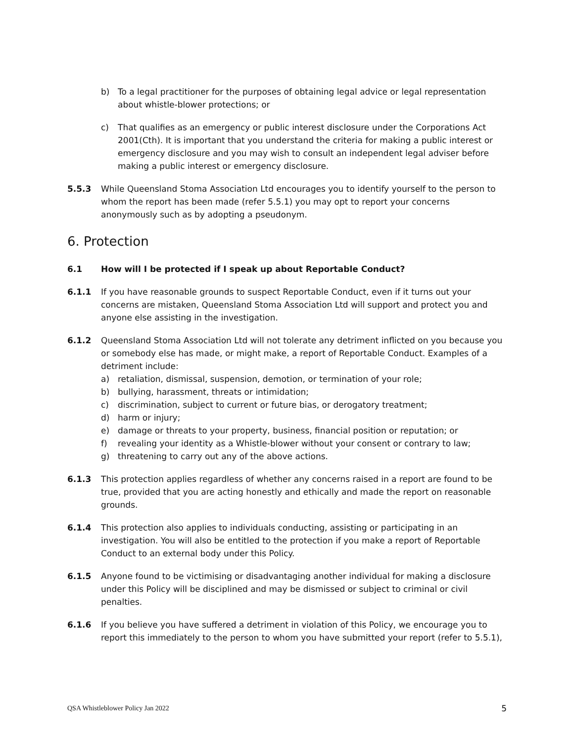b) To a legal practitioner for the purposes of obtaining legal advice or legal representation about whistle-blower protections; or
c) That qualifies as an emergency or public interest disclosure under the Corporations Act 2001(Cth). It is important that you understand the criteria for making a public interest or emergency disclosure and you may wish to consult an independent legal adviser before making a public interest or emergency disclosure.
5.5.3 While Queensland Stoma Association Ltd encourages you to identify yourself to the person to whom the report has been made (refer 5.5.1) you may opt to report your concerns anonymously such as by adopting a pseudonym.
6. Protection
6.1 How will I be protected if I speak up about Reportable Conduct?
6.1.1 If you have reasonable grounds to suspect Reportable Conduct, even if it turns out your concerns are mistaken, Queensland Stoma Association Ltd will support and protect you and anyone else assisting in the investigation.
6.1.2 Queensland Stoma Association Ltd will not tolerate any detriment inflicted on you because you or somebody else has made, or might make, a report of Reportable Conduct. Examples of a detriment include:
a) retaliation, dismissal, suspension, demotion, or termination of your role;
b) bullying, harassment, threats or intimidation;
c) discrimination, subject to current or future bias, or derogatory treatment;
d) harm or injury;
e) damage or threats to your property, business, financial position or reputation; or
f) revealing your identity as a Whistle-blower without your consent or contrary to law;
g) threatening to carry out any of the above actions.
6.1.3 This protection applies regardless of whether any concerns raised in a report are found to be true, provided that you are acting honestly and ethically and made the report on reasonable grounds.
6.1.4 This protection also applies to individuals conducting, assisting or participating in an investigation. You will also be entitled to the protection if you make a report of Reportable Conduct to an external body under this Policy.
6.1.5 Anyone found to be victimising or disadvantaging another individual for making a disclosure under this Policy will be disciplined and may be dismissed or subject to criminal or civil penalties.
6.1.6 If you believe you have suffered a detriment in violation of this Policy, we encourage you to report this immediately to the person to whom you have submitted your report (refer to 5.5.1),
QSA Whistleblower Policy Jan 2022 5